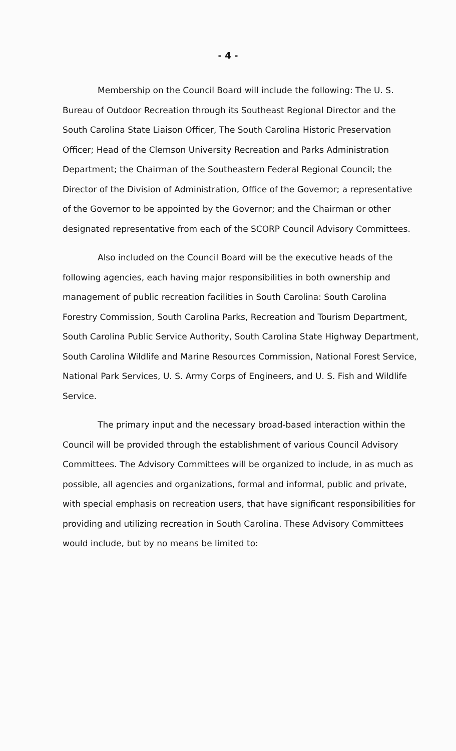- 4 -
Membership on the Council Board will include the following: The U. S. Bureau of Outdoor Recreation through its Southeast Regional Director and the South Carolina State Liaison Officer, The South Carolina Historic Preservation Officer; Head of the Clemson University Recreation and Parks Administration Department; the Chairman of the Southeastern Federal Regional Council; the Director of the Division of Administration, Office of the Governor; a representative of the Governor to be appointed by the Governor; and the Chairman or other designated representative from each of the SCORP Council Advisory Committees.
Also included on the Council Board will be the executive heads of the following agencies, each having major responsibilities in both ownership and management of public recreation facilities in South Carolina: South Carolina Forestry Commission, South Carolina Parks, Recreation and Tourism Department, South Carolina Public Service Authority, South Carolina State Highway Department, South Carolina Wildlife and Marine Resources Commission, National Forest Service, National Park Services, U. S. Army Corps of Engineers, and U. S. Fish and Wildlife Service.
The primary input and the necessary broad-based interaction within the Council will be provided through the establishment of various Council Advisory Committees. The Advisory Committees will be organized to include, in as much as possible, all agencies and organizations, formal and informal, public and private, with special emphasis on recreation users, that have significant responsibilities for providing and utilizing recreation in South Carolina. These Advisory Committees would include, but by no means be limited to: